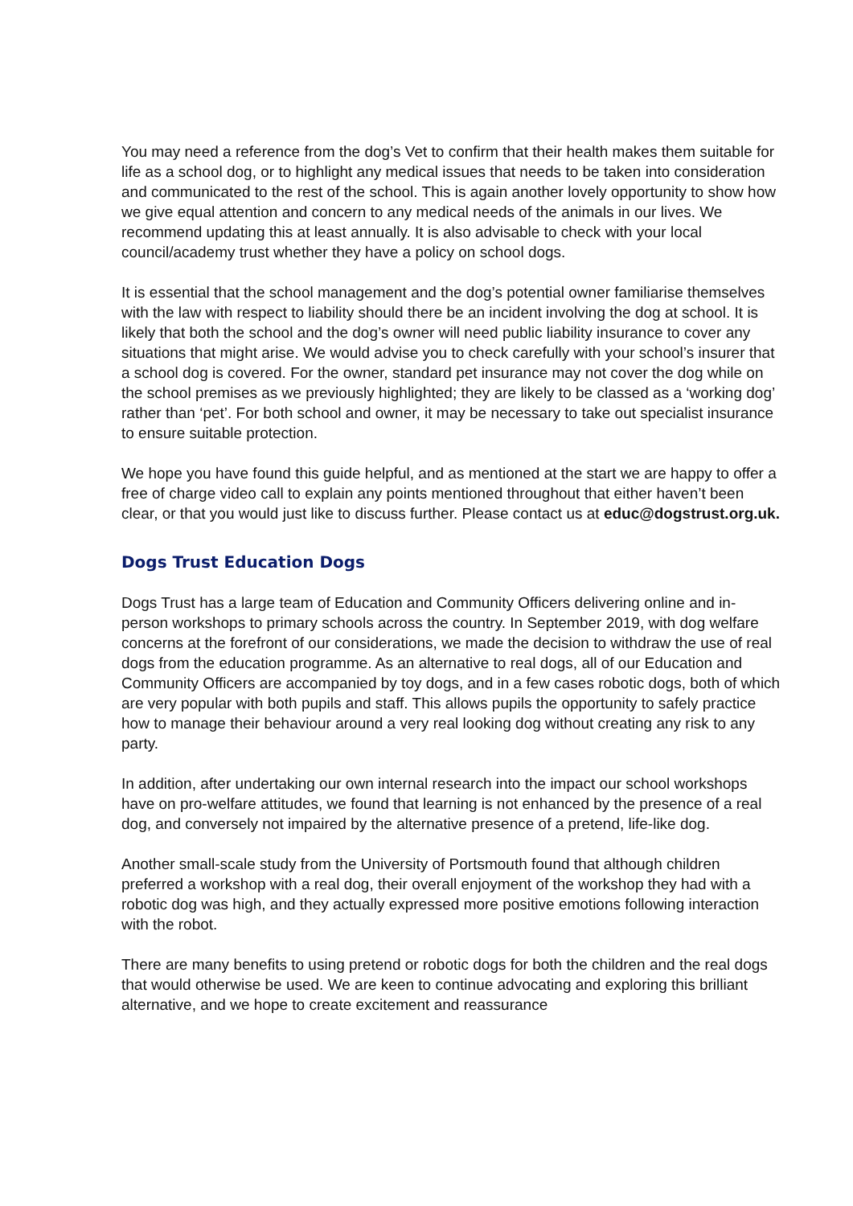You may need a reference from the dog’s Vet to confirm that their health makes them suitable for life as a school dog, or to highlight any medical issues that needs to be taken into consideration and communicated to the rest of the school. This is again another lovely opportunity to show how we give equal attention and concern to any medical needs of the animals in our lives. We recommend updating this at least annually. It is also advisable to check with your local council/academy trust whether they have a policy on school dogs.
It is essential that the school management and the dog’s potential owner familiarise themselves with the law with respect to liability should there be an incident involving the dog at school. It is likely that both the school and the dog’s owner will need public liability insurance to cover any situations that might arise. We would advise you to check carefully with your school’s insurer that a school dog is covered. For the owner, standard pet insurance may not cover the dog while on the school premises as we previously highlighted; they are likely to be classed as a ‘working dog’ rather than ‘pet’. For both school and owner, it may be necessary to take out specialist insurance to ensure suitable protection.
We hope you have found this guide helpful, and as mentioned at the start we are happy to offer a free of charge video call to explain any points mentioned throughout that either haven’t been clear, or that you would just like to discuss further. Please contact us at educ@dogstrust.org.uk.
Dogs Trust Education Dogs
Dogs Trust has a large team of Education and Community Officers delivering online and in-person workshops to primary schools across the country. In September 2019, with dog welfare concerns at the forefront of our considerations, we made the decision to withdraw the use of real dogs from the education programme. As an alternative to real dogs, all of our Education and Community Officers are accompanied by toy dogs, and in a few cases robotic dogs, both of which are very popular with both pupils and staff. This allows pupils the opportunity to safely practice how to manage their behaviour around a very real looking dog without creating any risk to any party.
In addition, after undertaking our own internal research into the impact our school workshops have on pro-welfare attitudes, we found that learning is not enhanced by the presence of a real dog, and conversely not impaired by the alternative presence of a pretend, life-like dog.
Another small-scale study from the University of Portsmouth found that although children preferred a workshop with a real dog, their overall enjoyment of the workshop they had with a robotic dog was high, and they actually expressed more positive emotions following interaction with the robot.
There are many benefits to using pretend or robotic dogs for both the children and the real dogs that would otherwise be used. We are keen to continue advocating and exploring this brilliant alternative, and we hope to create excitement and reassurance